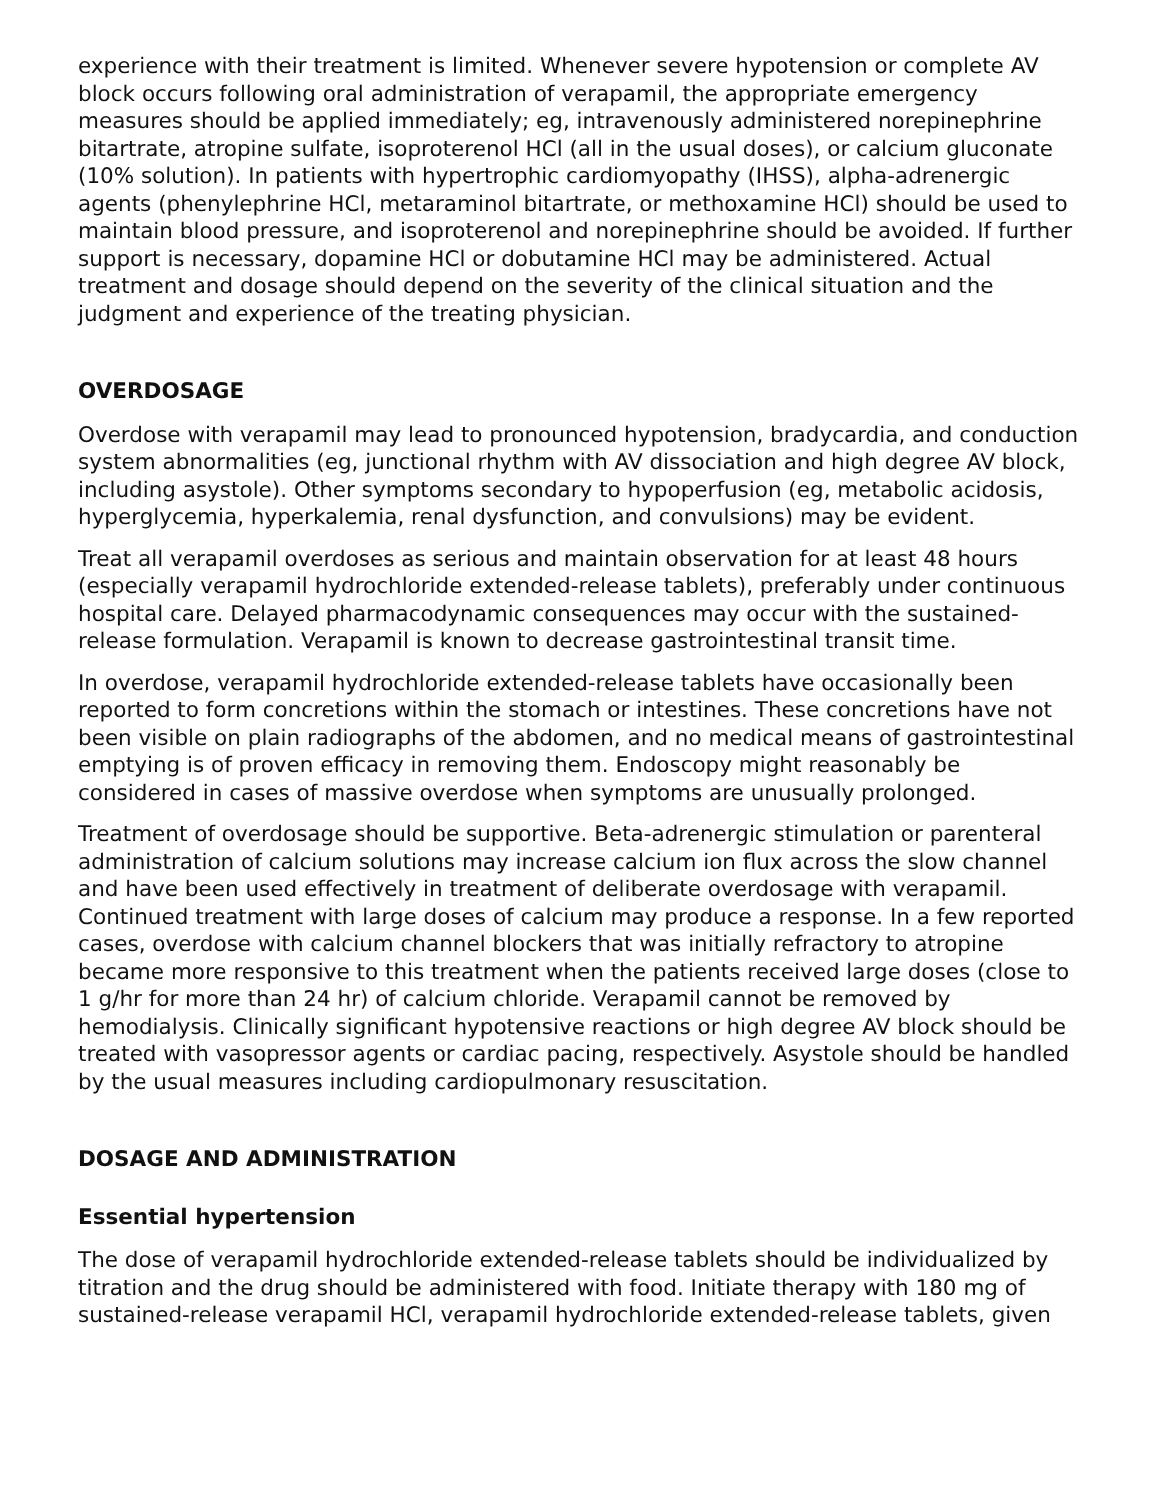experience with their treatment is limited. Whenever severe hypotension or complete AV block occurs following oral administration of verapamil, the appropriate emergency measures should be applied immediately; eg, intravenously administered norepinephrine bitartrate, atropine sulfate, isoproterenol HCl (all in the usual doses), or calcium gluconate (10% solution). In patients with hypertrophic cardiomyopathy (IHSS), alpha-adrenergic agents (phenylephrine HCl, metaraminol bitartrate, or methoxamine HCl) should be used to maintain blood pressure, and isoproterenol and norepinephrine should be avoided. If further support is necessary, dopamine HCl or dobutamine HCl may be administered. Actual treatment and dosage should depend on the severity of the clinical situation and the judgment and experience of the treating physician.
OVERDOSAGE
Overdose with verapamil may lead to pronounced hypotension, bradycardia, and conduction system abnormalities (eg, junctional rhythm with AV dissociation and high degree AV block, including asystole). Other symptoms secondary to hypoperfusion (eg, metabolic acidosis, hyperglycemia, hyperkalemia, renal dysfunction, and convulsions) may be evident.
Treat all verapamil overdoses as serious and maintain observation for at least 48 hours (especially verapamil hydrochloride extended-release tablets), preferably under continuous hospital care. Delayed pharmacodynamic consequences may occur with the sustained-release formulation. Verapamil is known to decrease gastrointestinal transit time.
In overdose, verapamil hydrochloride extended-release tablets have occasionally been reported to form concretions within the stomach or intestines. These concretions have not been visible on plain radiographs of the abdomen, and no medical means of gastrointestinal emptying is of proven efficacy in removing them. Endoscopy might reasonably be considered in cases of massive overdose when symptoms are unusually prolonged.
Treatment of overdosage should be supportive. Beta-adrenergic stimulation or parenteral administration of calcium solutions may increase calcium ion flux across the slow channel and have been used effectively in treatment of deliberate overdosage with verapamil. Continued treatment with large doses of calcium may produce a response. In a few reported cases, overdose with calcium channel blockers that was initially refractory to atropine became more responsive to this treatment when the patients received large doses (close to 1 g/hr for more than 24 hr) of calcium chloride. Verapamil cannot be removed by hemodialysis. Clinically significant hypotensive reactions or high degree AV block should be treated with vasopressor agents or cardiac pacing, respectively. Asystole should be handled by the usual measures including cardiopulmonary resuscitation.
DOSAGE AND ADMINISTRATION
Essential hypertension
The dose of verapamil hydrochloride extended-release tablets should be individualized by titration and the drug should be administered with food. Initiate therapy with 180 mg of sustained-release verapamil HCl, verapamil hydrochloride extended-release tablets, given